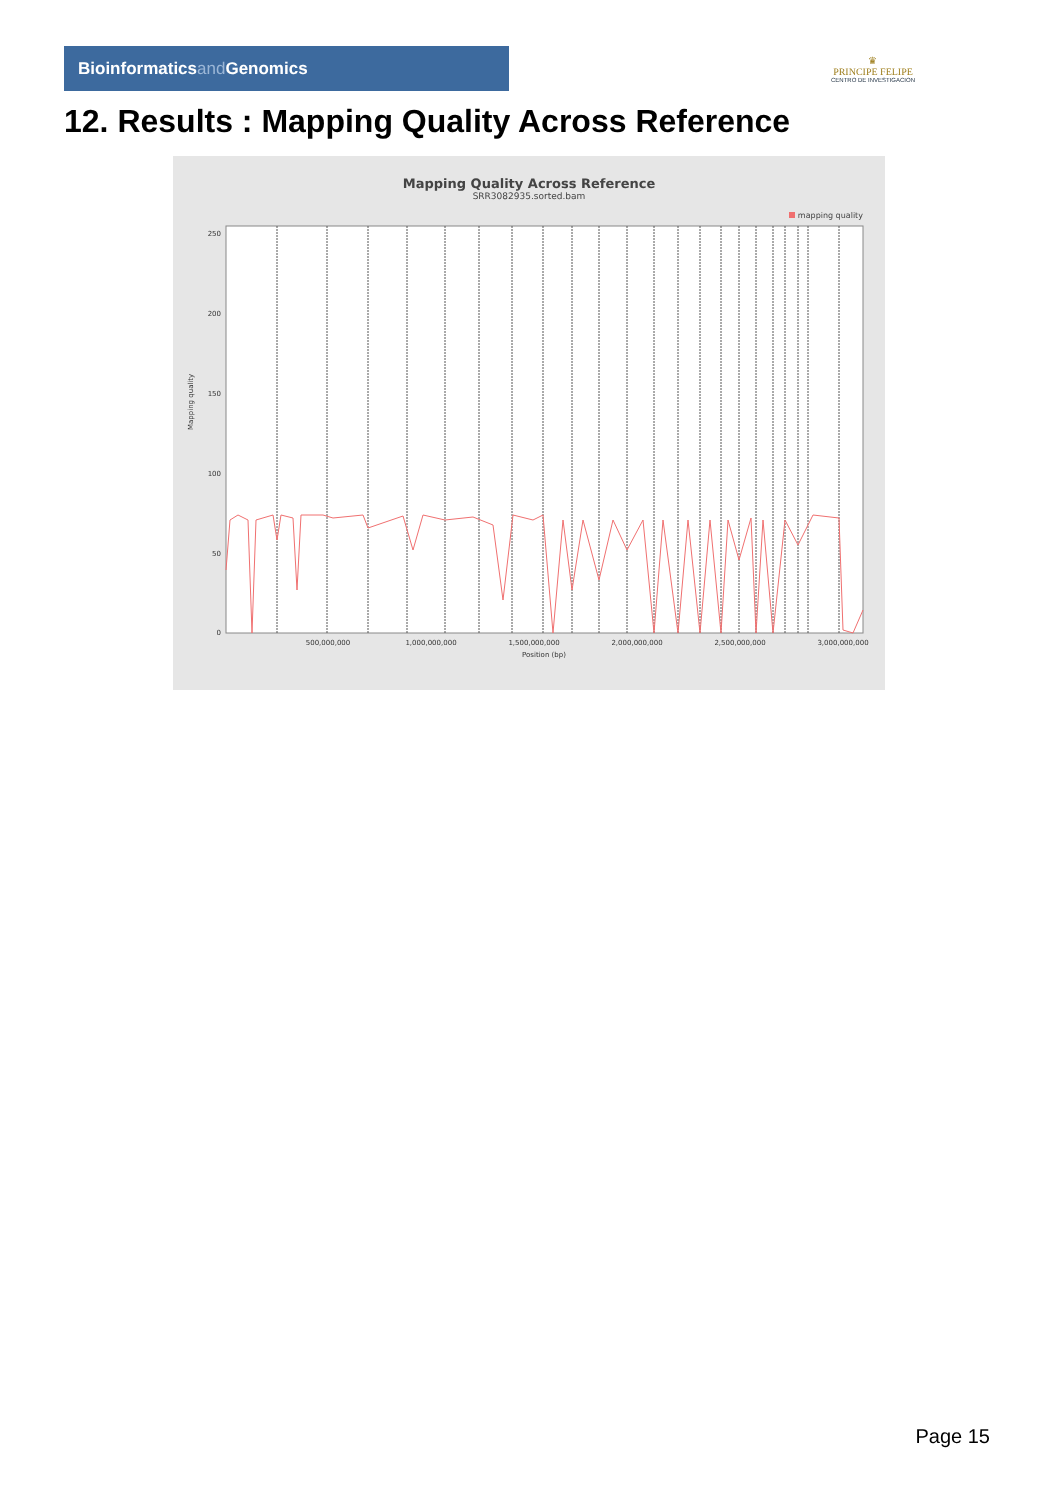Bioinformaticsand Genomics
♛
PRINCIPE FELIPE
CENTRO DE INVESTIGACION
12. Results : Mapping Quality Across Reference
Mapping Quality Across Reference
SRR3082935.sorted.bam
mapping quality
Mapping quality
250
200
150
100
50
0
500,000,000
1,000,000,000
1,500,000,000
2,000,000,000
2,500,000,000
3,000,000,000
Position (bp)
Page 15